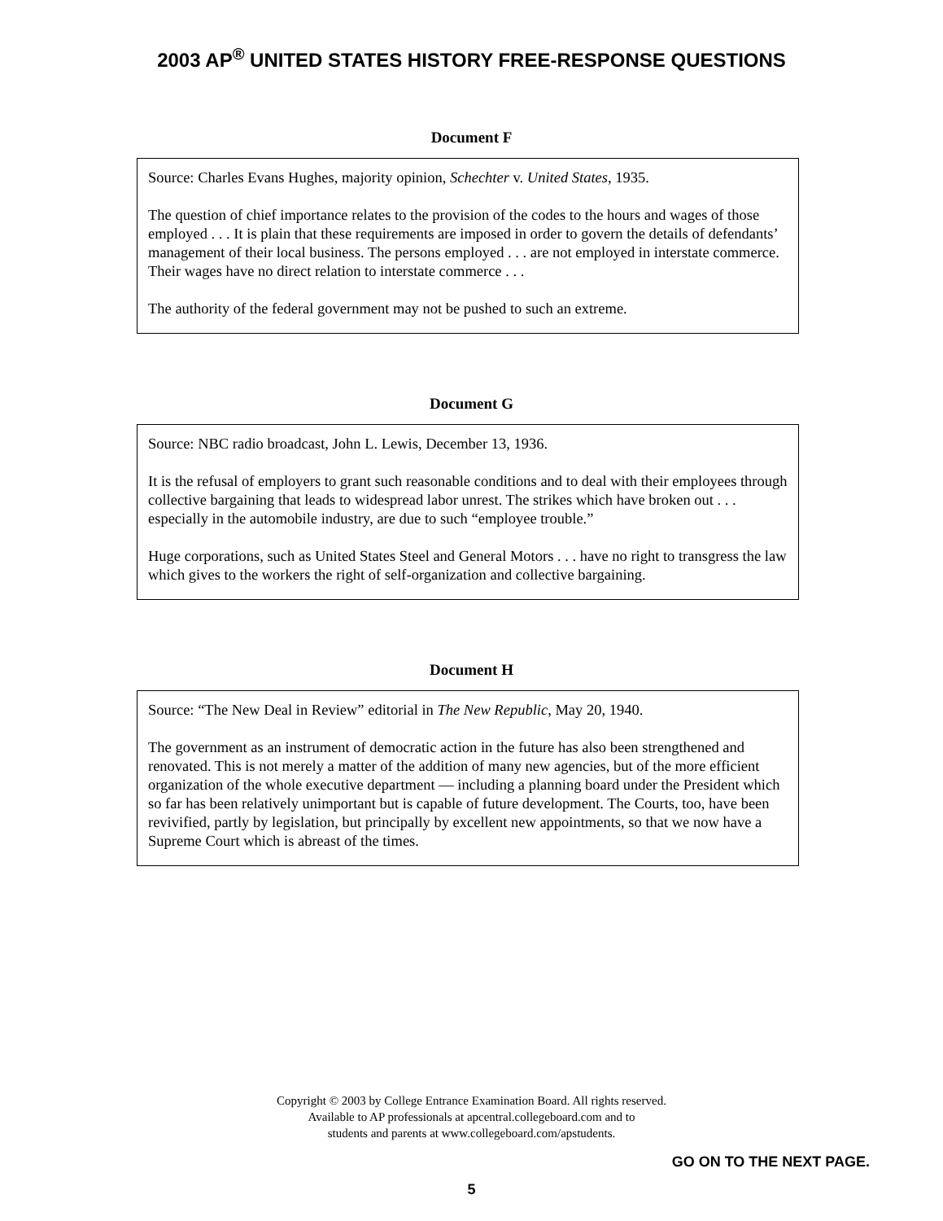2003 AP<sup>®</sup> UNITED STATES HISTORY FREE-RESPONSE QUESTIONS
Document F
Source: Charles Evans Hughes, majority opinion, Schechter v. United States, 1935.
The question of chief importance relates to the provision of the codes to the hours and wages of those employed . . . It is plain that these requirements are imposed in order to govern the details of defendants’ management of their local business. The persons employed . . . are not employed in interstate commerce. Their wages have no direct relation to interstate commerce . . .
The authority of the federal government may not be pushed to such an extreme.
Document G
Source: NBC radio broadcast, John L. Lewis, December 13, 1936.
It is the refusal of employers to grant such reasonable conditions and to deal with their employees through collective bargaining that leads to widespread labor unrest. The strikes which have broken out . . . especially in the automobile industry, are due to such “employee trouble.”
Huge corporations, such as United States Steel and General Motors . . . have no right to transgress the law which gives to the workers the right of self-organization and collective bargaining.
Document H
Source: “The New Deal in Review” editorial in The New Republic, May 20, 1940.
The government as an instrument of democratic action in the future has also been strengthened and renovated. This is not merely a matter of the addition of many new agencies, but of the more efficient organization of the whole executive department — including a planning board under the President which so far has been relatively unimportant but is capable of future development. The Courts, too, have been revivified, partly by legislation, but principally by excellent new appointments, so that we now have a Supreme Court which is abreast of the times.
Copyright © 2003 by College Entrance Examination Board. All rights reserved.
Available to AP professionals at apcentral.collegeboard.com and to
students and parents at www.collegeboard.com/apstudents.
GO ON TO THE NEXT PAGE.
5